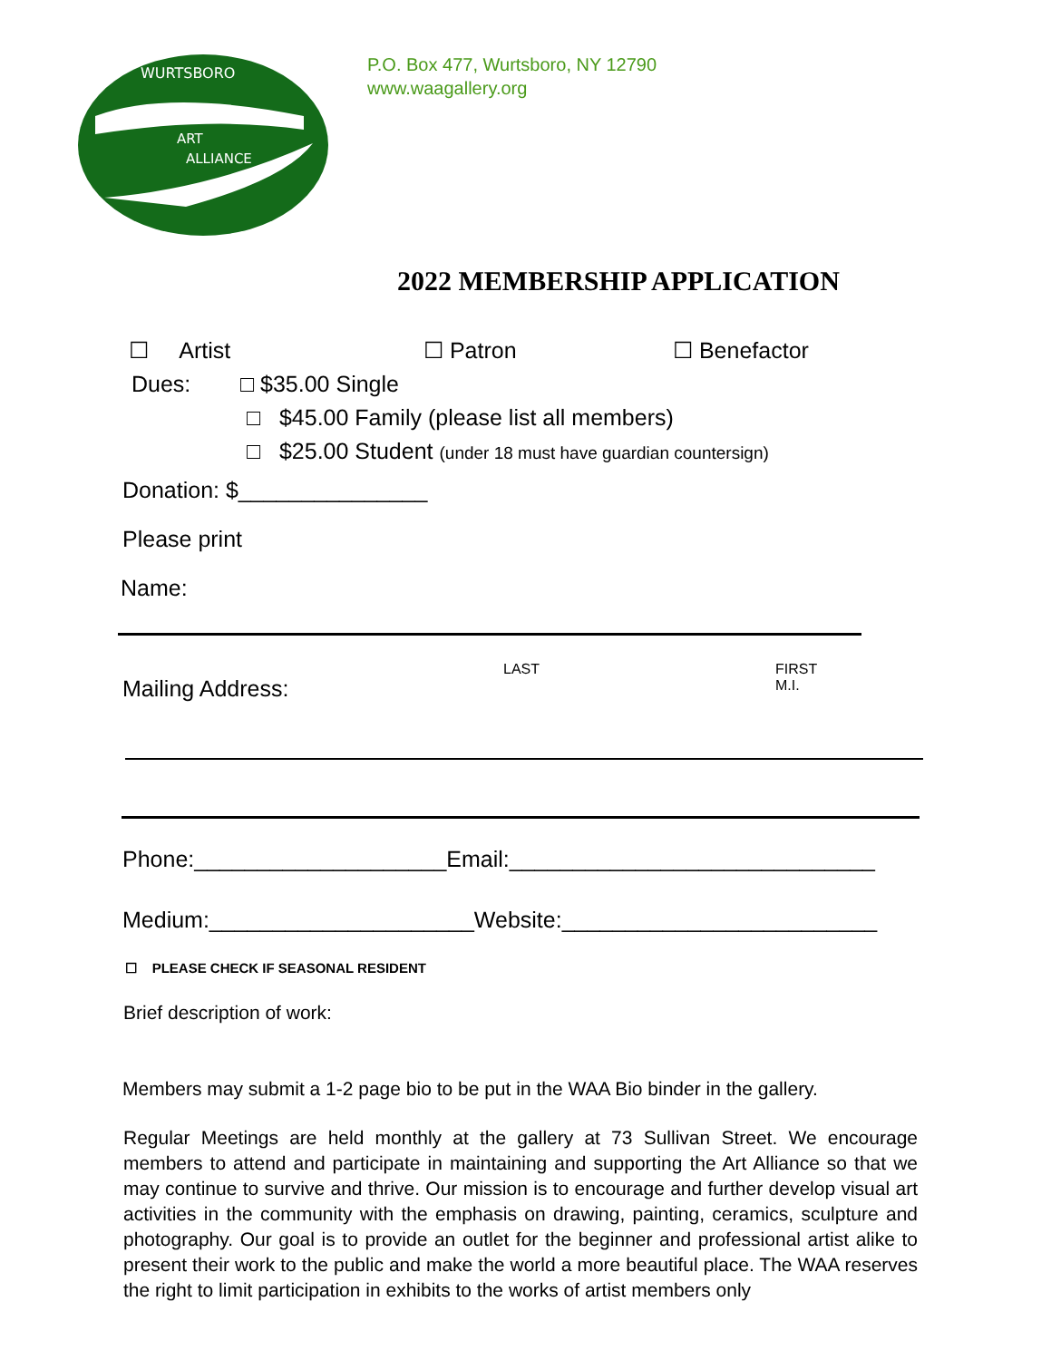WURTSBORO
ART
ALLIANCE
P.O. Box 477, Wurtsboro, NY 12790
www.waagallery.org
2022 MEMBERSHIP APPLICATION
☐ Artist ☐ Patron ☐ Benefactor
Dues: □ $35.00 Single
□ $45.00 Family (please list all members)
□ $25.00 Student (under 18 must have guardian countersign)
Donation: $_______________
Please print
Name:
LAST FIRST
M.I.
Mailing Address:
Phone:____________________Email:_____________________________
Medium:_____________________Website:_________________________
☐ PLEASE CHECK IF SEASONAL RESIDENT
Brief description of work:
Members may submit a 1-2 page bio to be put in the WAA Bio binder in the gallery.
Regular Meetings are held monthly at the gallery at 73 Sullivan Street. We encourage members to attend and participate in maintaining and supporting the Art Alliance so that we may continue to survive and thrive. Our mission is to encourage and further develop visual art activities in the community with the emphasis on drawing, painting, ceramics, sculpture and photography. Our goal is to provide an outlet for the beginner and professional artist alike to present their work to the public and make the world a more beautiful place. The WAA reserves the right to limit participation in exhibits to the works of artist members only